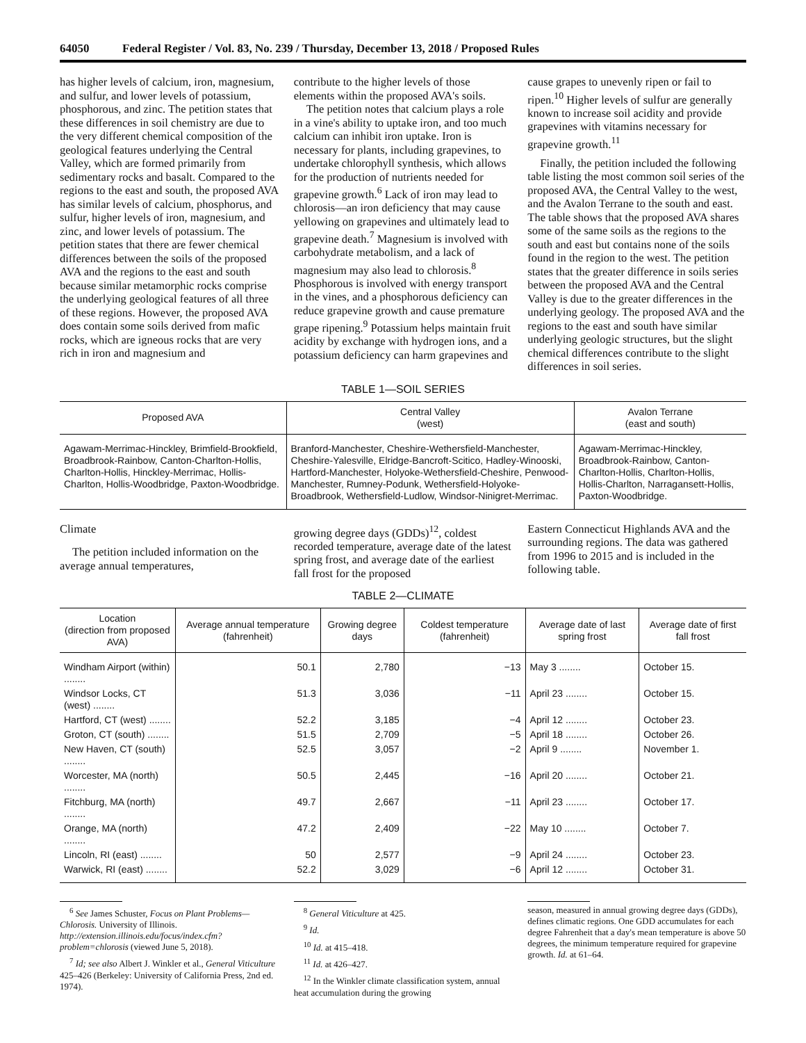64050 Federal Register / Vol. 83, No. 239 / Thursday, December 13, 2018 / Proposed Rules
has higher levels of calcium, iron, magnesium, and sulfur, and lower levels of potassium, phosphorous, and zinc. The petition states that these differences in soil chemistry are due to the very different chemical composition of the geological features underlying the Central Valley, which are formed primarily from sedimentary rocks and basalt. Compared to the regions to the east and south, the proposed AVA has similar levels of calcium, phosphorus, and sulfur, higher levels of iron, magnesium, and zinc, and lower levels of potassium. The petition states that there are fewer chemical differences between the soils of the proposed AVA and the regions to the east and south because similar metamorphic rocks comprise the underlying geological features of all three of these regions. However, the proposed AVA does contain some soils derived from mafic rocks, which are igneous rocks that are very rich in iron and magnesium and
contribute to the higher levels of those elements within the proposed AVA's soils.
The petition notes that calcium plays a role in a vine's ability to uptake iron, and too much calcium can inhibit iron uptake. Iron is necessary for plants, including grapevines, to undertake chlorophyll synthesis, which allows for the production of nutrients needed for grapevine growth.<sup>6</sup> Lack of iron may lead to chlorosis—an iron deficiency that may cause yellowing on grapevines and ultimately lead to grapevine death.<sup>7</sup> Magnesium is involved with carbohydrate metabolism, and a lack of magnesium may also lead to chlorosis.<sup>8</sup> Phosphorous is involved with energy transport in the vines, and a phosphorous deficiency can reduce grapevine growth and cause premature grape ripening.<sup>9</sup> Potassium helps maintain fruit acidity by exchange with hydrogen ions, and a potassium deficiency can harm grapevines and
cause grapes to unevenly ripen or fail to ripen.<sup>10</sup> Higher levels of sulfur are generally known to increase soil acidity and provide grapevines with vitamins necessary for grapevine growth.<sup>11</sup>
Finally, the petition included the following table listing the most common soil series of the proposed AVA, the Central Valley to the west, and the Avalon Terrane to the south and east. The table shows that the proposed AVA shares some of the same soils as the regions to the south and east but contains none of the soils found in the region to the west. The petition states that the greater difference in soils series between the proposed AVA and the Central Valley is due to the greater differences in the underlying geology. The proposed AVA and the regions to the east and south have similar underlying geologic structures, but the slight chemical differences contribute to the slight differences in soil series.
TABLE 1—SOIL SERIES
| Proposed AVA | Central Valley (west) | Avalon Terrane (east and south) |
| --- | --- | --- |
| Agawam-Merrimac-Hinckley, Brimfield-Brookfield, Broadbrook-Rainbow, Canton-Charlton-Hollis, Charlton-Hollis, Hinckley-Merrimac, Hollis-Charlton, Hollis-Woodbridge, Paxton-Woodbridge. | Branford-Manchester, Cheshire-Wethersfield-Manchester, Cheshire-Yalesville, Elridge-Bancroft-Scitico, Hadley-Winooski, Hartford-Manchester, Holyoke-Wethersfield-Cheshire, Penwood-Manchester, Rumney-Podunk, Wethersfield-Holyoke-Broadbrook, Wethersfield-Ludlow, Windsor-Ninigret-Merrimac. | Agawam-Merrimac-Hinckley, Broadbrook-Rainbow, Canton-Charlton-Hollis, Charlton-Hollis, Hollis-Charlton, Narragansett-Hollis, Paxton-Woodbridge. |
Climate
The petition included information on the average annual temperatures,
growing degree days (GDDs)<sup>12</sup>, coldest recorded temperature, average date of the latest spring frost, and average date of the earliest fall frost for the proposed
Eastern Connecticut Highlands AVA and the surrounding regions. The data was gathered from 1996 to 2015 and is included in the following table.
TABLE 2—CLIMATE
| Location (direction from proposed AVA) | Average annual temperature (fahrenheit) | Growing degree days | Coldest temperature (fahrenheit) | Average date of last spring frost | Average date of first fall frost |
| --- | --- | --- | --- | --- | --- |
| Windham Airport (within) ........ | 50.1 | 2,780 | −13 | May 3 ........ | October 15. |
| Windsor Locks, CT (west) ........ | 51.3 | 3,036 | −11 | April 23 ........ | October 15. |
| Hartford, CT (west) ........ | 52.2 | 3,185 | −4 | April 12 ........ | October 23. |
| Groton, CT (south) ........ | 51.5 | 2,709 | −5 | April 18 ........ | October 26. |
| New Haven, CT (south) ........ | 52.5 | 3,057 | −2 | April 9 ........ | November 1. |
| Worcester, MA (north) ........ | 50.5 | 2,445 | −16 | April 20 ........ | October 21. |
| Fitchburg, MA (north) ........ | 49.7 | 2,667 | −11 | April 23 ........ | October 17. |
| Orange, MA (north) ........ | 47.2 | 2,409 | −22 | May 10 ........ | October 7. |
| Lincoln, RI (east) ........ | 50 | 2,577 | −9 | April 24 ........ | October 23. |
| Warwick, RI (east) ........ | 52.2 | 3,029 | −6 | April 12 ........ | October 31. |
<sup>6</sup> See James Schuster, Focus on Plant Problems—Chlorosis. University of Illinois. http://extension.illinois.edu/focus/index.cfm?problem=chlorosis (viewed June 5, 2018).
<sup>7</sup> Id; see also Albert J. Winkler et al., General Viticulture 425–426 (Berkeley: University of California Press, 2nd ed. 1974).
<sup>8</sup> General Viticulture at 425.
<sup>9</sup> Id.
<sup>10</sup> Id. at 415–418.
<sup>11</sup> Id. at 426–427.
<sup>12</sup> In the Winkler climate classification system, annual heat accumulation during the growing
season, measured in annual growing degree days (GDDs), defines climatic regions. One GDD accumulates for each degree Fahrenheit that a day's mean temperature is above 50 degrees, the minimum temperature required for grapevine growth. Id. at 61–64.